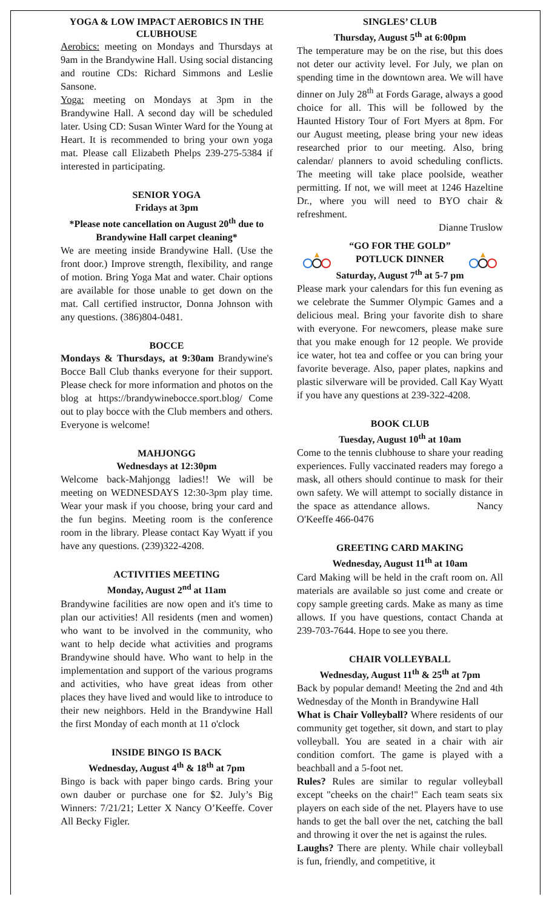YOGA & LOW IMPACT AEROBICS IN THE CLUBHOUSE
Aerobics: meeting on Mondays and Thursdays at 9am in the Brandywine Hall. Using social distancing and routine CDs: Richard Simmons and Leslie Sansone.
Yoga: meeting on Mondays at 3pm in the Brandywine Hall. A second day will be scheduled later. Using CD: Susan Winter Ward for the Young at Heart. It is recommended to bring your own yoga mat. Please call Elizabeth Phelps 239-275-5384 if interested in participating.
SENIOR YOGA
Fridays at 3pm
*Please note cancellation on August 20<sup>th</sup> due to Brandywine Hall carpet cleaning*
We are meeting inside Brandywine Hall. (Use the front door.) Improve strength, flexibility, and range of motion. Bring Yoga Mat and water. Chair options are available for those unable to get down on the mat. Call certified instructor, Donna Johnson with any questions. (386)804-0481.
BOCCE
Mondays & Thursdays, at 9:30am Brandywine's Bocce Ball Club thanks everyone for their support. Please check for more information and photos on the blog at https://brandywinebocce.sport.blog/ Come out to play bocce with the Club members and others. Everyone is welcome!
MAHJONGG
Wednesdays at 12:30pm
Welcome back-Mahjongg ladies!! We will be meeting on WEDNESDAYS 12:30-3pm play time. Wear your mask if you choose, bring your card and the fun begins. Meeting room is the conference room in the library. Please contact Kay Wyatt if you have any questions. (239)322-4208.
ACTIVITIES MEETING
Monday, August 2<sup>nd</sup> at 11am
Brandywine facilities are now open and it's time to plan our activities! All residents (men and women) who want to be involved in the community, who want to help decide what activities and programs Brandywine should have. Who want to help in the implementation and support of the various programs and activities, who have great ideas from other places they have lived and would like to introduce to their new neighbors. Held in the Brandywine Hall the first Monday of each month at 11 o'clock
INSIDE BINGO IS BACK
Wednesday, August 4<sup>th</sup> & 18<sup>th</sup> at 7pm
Bingo is back with paper bingo cards. Bring your own dauber or purchase one for $2. July’s Big Winners: 7/21/21; Letter X Nancy O’Keeffe. Cover All Becky Figler.
SINGLES’ CLUB
Thursday, August 5<sup>th</sup> at 6:00pm
The temperature may be on the rise, but this does not deter our activity level. For July, we plan on spending time in the downtown area. We will have dinner on July 28<sup>th</sup> at Fords Garage, always a good choice for all. This will be followed by the Haunted History Tour of Fort Myers at 8pm. For our August meeting, please bring your new ideas researched prior to our meeting. Also, bring calendar/ planners to avoid scheduling conflicts. The meeting will take place poolside, weather permitting. If not, we will meet at 1246 Hazeltine Dr., where you will need to BYO chair & refreshment.
Dianne Truslow
“GO FOR THE GOLD”
POTLUCK DINNER
Saturday, August 7<sup>th</sup> at 5-7 pm
Please mark your calendars for this fun evening as we celebrate the Summer Olympic Games and a delicious meal. Bring your favorite dish to share with everyone. For newcomers, please make sure that you make enough for 12 people. We provide ice water, hot tea and coffee or you can bring your favorite beverage. Also, paper plates, napkins and plastic silverware will be provided. Call Kay Wyatt if you have any questions at 239-322-4208.
BOOK CLUB
Tuesday, August 10<sup>th</sup> at 10am
Come to the tennis clubhouse to share your reading experiences. Fully vaccinated readers may forego a mask, all others should continue to mask for their own safety. We will attempt to socially distance in the space as attendance allows. Nancy O'Keeffe 466-0476
GREETING CARD MAKING
Wednesday, August 11<sup>th</sup> at 10am
Card Making will be held in the craft room on. All materials are available so just come and create or copy sample greeting cards. Make as many as time allows. If you have questions, contact Chanda at 239-703-7644. Hope to see you there.
CHAIR VOLLEYBALL
Wednesday, August 11<sup>th</sup> & 25<sup>th</sup> at 7pm
Back by popular demand! Meeting the 2nd and 4th Wednesday of the Month in Brandywine Hall
What is Chair Volleyball? Where residents of our community get together, sit down, and start to play volleyball. You are seated in a chair with air condition comfort. The game is played with a beachball and a 5-foot net.
Rules? Rules are similar to regular volleyball except "cheeks on the chair!" Each team seats six players on each side of the net. Players have to use hands to get the ball over the net, catching the ball and throwing it over the net is against the rules.
Laughs? There are plenty. While chair volleyball is fun, friendly, and competitive, it